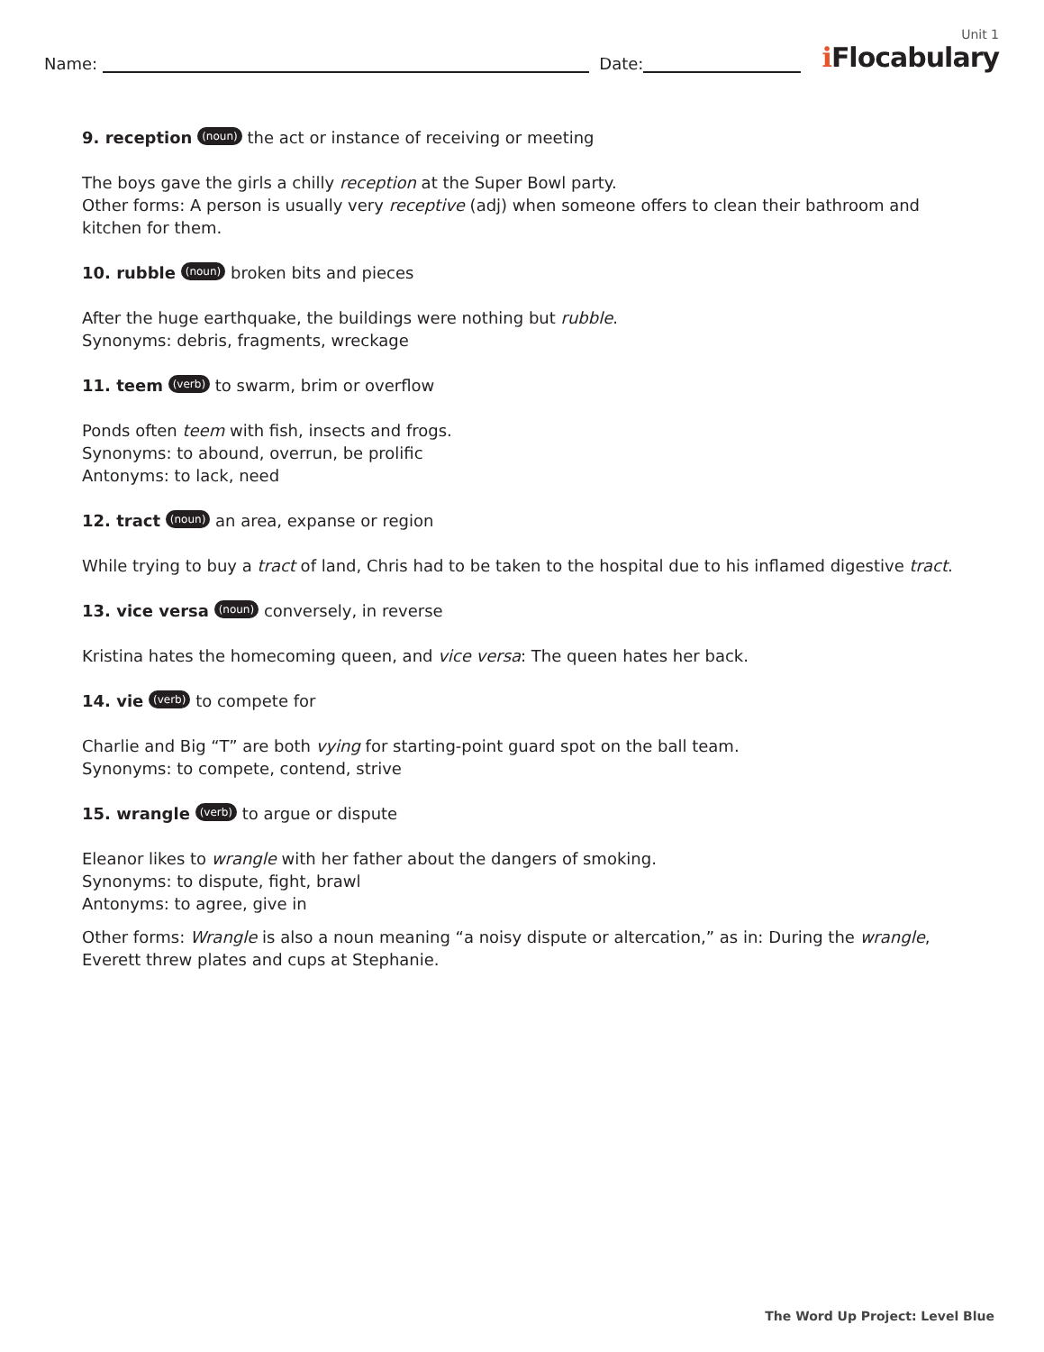Name: Date:
Unit 1
ℹ Flocabulary
9. reception (noun) the act or instance of receiving or meeting
The boys gave the girls a chilly reception at the Super Bowl party.
Other forms: A person is usually very receptive (adj) when someone offers to clean their bathroom and kitchen for them.
10. rubble (noun) broken bits and pieces
After the huge earthquake, the buildings were nothing but rubble.
Synonyms: debris, fragments, wreckage
11. teem (verb) to swarm, brim or overflow
Ponds often teem with fish, insects and frogs.
Synonyms: to abound, overrun, be prolific
Antonyms: to lack, need
12. tract (noun) an area, expanse or region
While trying to buy a tract of land, Chris had to be taken to the hospital due to his inflamed digestive tract.
13. vice versa (noun) conversely, in reverse
Kristina hates the homecoming queen, and vice versa: The queen hates her back.
14. vie (verb) to compete for
Charlie and Big “T” are both vying for starting-point guard spot on the ball team.
Synonyms: to compete, contend, strive
15. wrangle (verb) to argue or dispute
Eleanor likes to wrangle with her father about the dangers of smoking.
Synonyms: to dispute, fight, brawl
Antonyms: to agree, give in
Other forms: Wrangle is also a noun meaning “a noisy dispute or altercation,” as in: During the wrangle, Everett threw plates and cups at Stephanie.
The Word Up Project: Level Blue